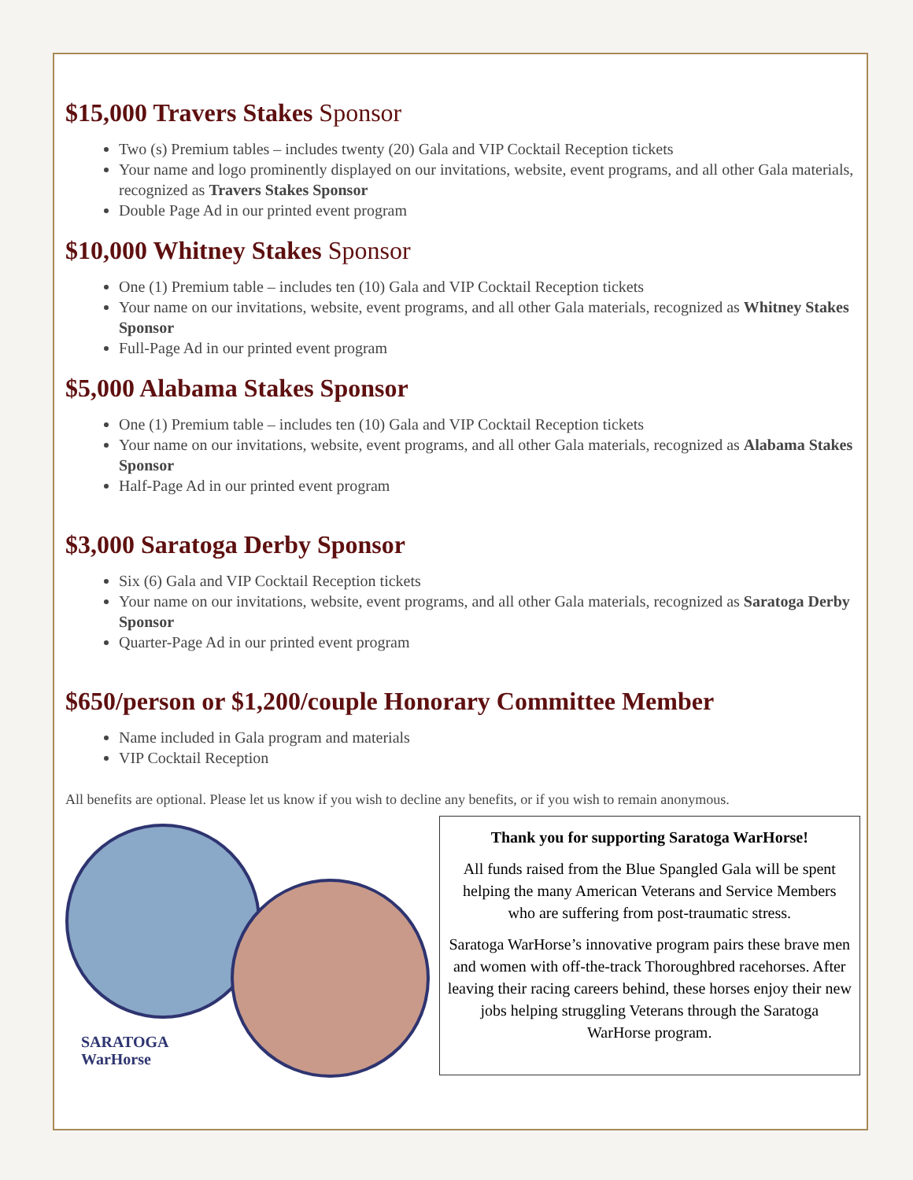$15,000 Travers Stakes Sponsor
Two (s) Premium tables – includes twenty (20) Gala and VIP Cocktail Reception tickets
Your name and logo prominently displayed on our invitations, website, event programs, and all other Gala materials, recognized as Travers Stakes Sponsor
Double Page Ad in our printed event program
$10,000 Whitney Stakes Sponsor
One (1) Premium table – includes ten (10) Gala and VIP Cocktail Reception tickets
Your name on our invitations, website, event programs, and all other Gala materials, recognized as Whitney Stakes Sponsor
Full-Page Ad in our printed event program
$5,000 Alabama Stakes Sponsor
One (1) Premium table – includes ten (10) Gala and VIP Cocktail Reception tickets
Your name on our invitations, website, event programs, and all other Gala materials, recognized as Alabama Stakes Sponsor
Half-Page Ad in our printed event program
$3,000 Saratoga Derby Sponsor
Six (6) Gala and VIP Cocktail Reception tickets
Your name on our invitations, website, event programs, and all other Gala materials, recognized as Saratoga Derby Sponsor
Quarter-Page Ad in our printed event program
$650/person or $1,200/couple Honorary Committee Member
Name included in Gala program and materials
VIP Cocktail Reception
All benefits are optional. Please let us know if you wish to decline any benefits, or if you wish to remain anonymous.
SARATOGA
WarHorse
Thank you for supporting Saratoga WarHorse!
All funds raised from the Blue Spangled Gala will be spent helping the many American Veterans and Service Members who are suffering from post-traumatic stress.
Saratoga WarHorse’s innovative program pairs these brave men and women with off-the-track Thoroughbred racehorses. After leaving their racing careers behind, these horses enjoy their new jobs helping struggling Veterans through the Saratoga WarHorse program.